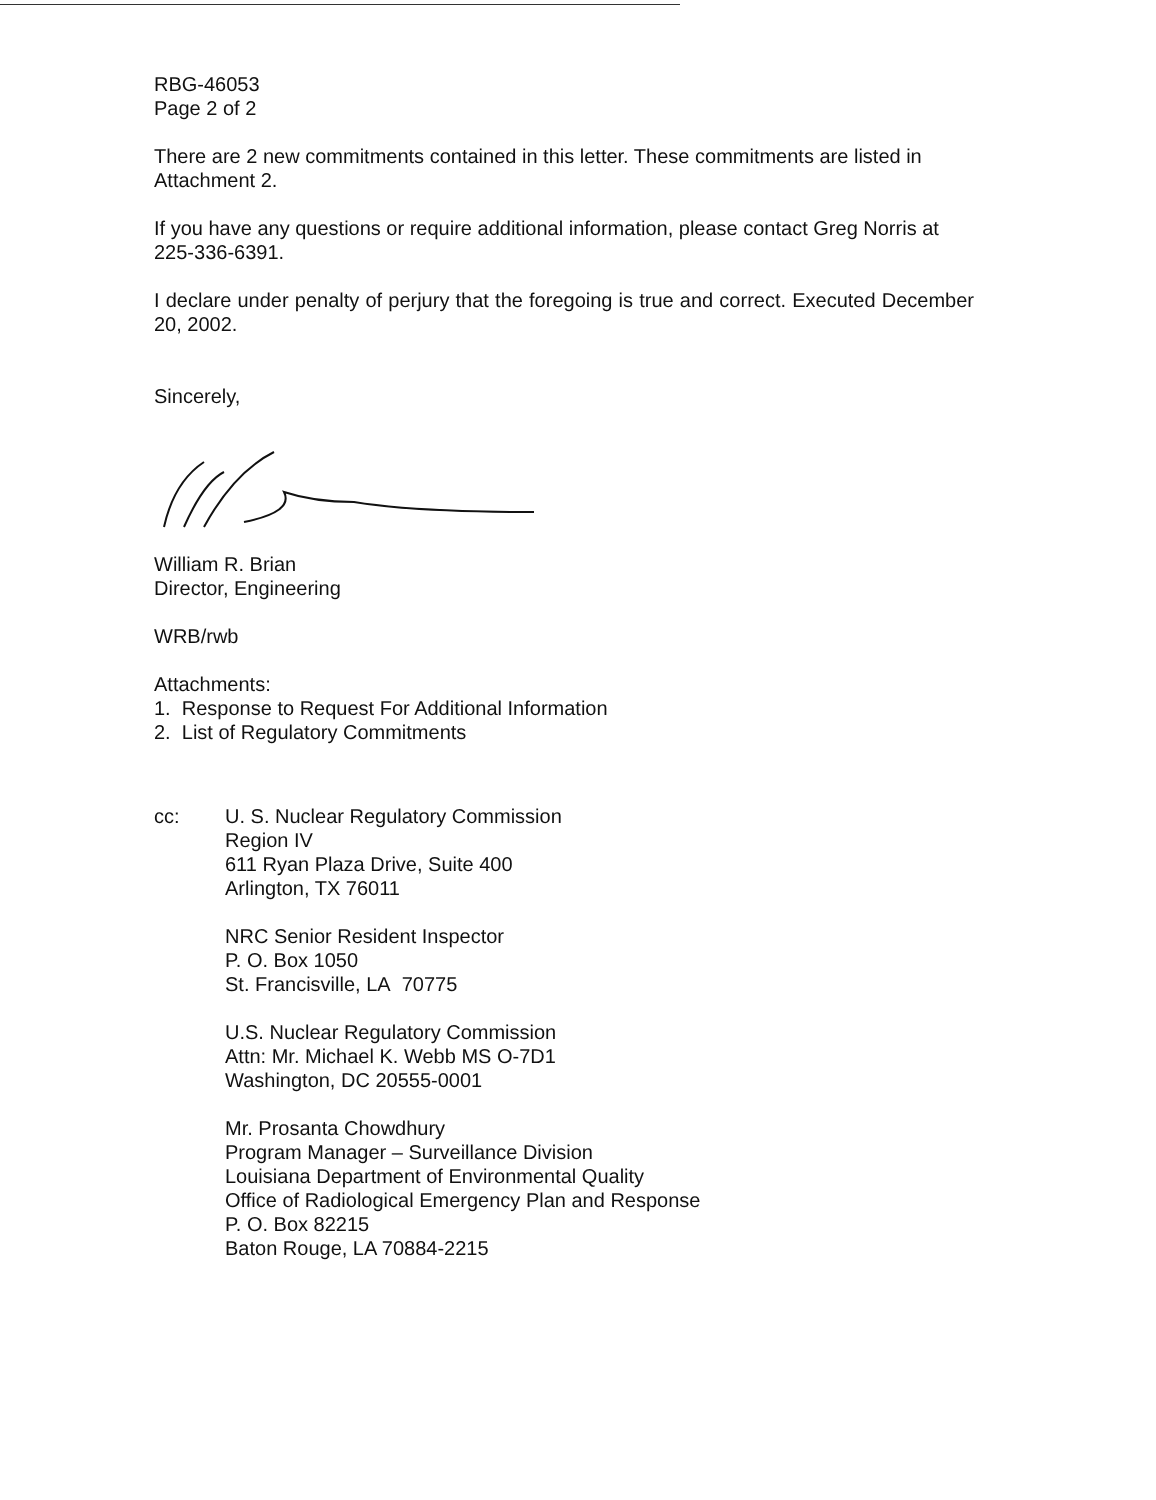RBG-46053
Page 2 of 2
There are 2 new commitments contained in this letter. These commitments are listed in Attachment 2.
If you have any questions or require additional information, please contact Greg Norris at 225-336-6391.
I declare under penalty of perjury that the foregoing is true and correct. Executed December 20, 2002.
Sincerely,
William R. Brian
Director, Engineering
WRB/rwb
Attachments:
1. Response to Request For Additional Information
2. List of Regulatory Commitments
cc: U. S. Nuclear Regulatory Commission
Region IV
611 Ryan Plaza Drive, Suite 400
Arlington, TX 76011
NRC Senior Resident Inspector
P. O. Box 1050
St. Francisville, LA 70775
U.S. Nuclear Regulatory Commission
Attn: Mr. Michael K. Webb MS O-7D1
Washington, DC 20555-0001
Mr. Prosanta Chowdhury
Program Manager – Surveillance Division
Louisiana Department of Environmental Quality
Office of Radiological Emergency Plan and Response
P. O. Box 82215
Baton Rouge, LA 70884-2215